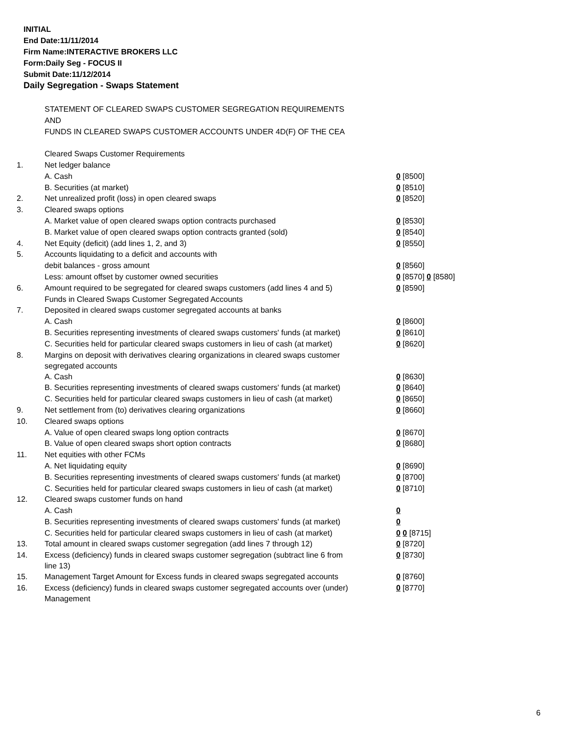INITIAL
End Date:11/11/2014
Firm Name:INTERACTIVE BROKERS LLC
Form:Daily Seg - FOCUS II
Submit Date:11/12/2014
Daily Segregation - Swaps Statement
| | STATEMENT OF CLEARED SWAPS CUSTOMER SEGREGATION REQUIREMENTS | |
| | AND | |
| | FUNDS IN CLEARED SWAPS CUSTOMER ACCOUNTS UNDER 4D(F) OF THE CEA | |
| | Cleared Swaps Customer Requirements | |
| 1. | Net ledger balance | |
| | A. Cash | 0 [8500] |
| | B. Securities (at market) | 0 [8510] |
| 2. | Net unrealized profit (loss) in open cleared swaps | 0 [8520] |
| 3. | Cleared swaps options | |
| | A. Market value of open cleared swaps option contracts purchased | 0 [8530] |
| | B. Market value of open cleared swaps option contracts granted (sold) | 0 [8540] |
| 4. | Net Equity (deficit) (add lines 1, 2, and 3) | 0 [8550] |
| 5. | Accounts liquidating to a deficit and accounts with | |
| | debit balances - gross amount | 0 [8560] |
| | Less: amount offset by customer owned securities | 0 [8570] 0 [8580] |
| 6. | Amount required to be segregated for cleared swaps customers (add lines 4 and 5) | 0 [8590] |
| | Funds in Cleared Swaps Customer Segregated Accounts | |
| 7. | Deposited in cleared swaps customer segregated accounts at banks | |
| | A. Cash | 0 [8600] |
| | B. Securities representing investments of cleared swaps customers' funds (at market) | 0 [8610] |
| | C. Securities held for particular cleared swaps customers in lieu of cash (at market) | 0 [8620] |
| 8. | Margins on deposit with derivatives clearing organizations in cleared swaps customer segregated accounts | |
| | A. Cash | 0 [8630] |
| | B. Securities representing investments of cleared swaps customers' funds (at market) | 0 [8640] |
| | C. Securities held for particular cleared swaps customers in lieu of cash (at market) | 0 [8650] |
| 9. | Net settlement from (to) derivatives clearing organizations | 0 [8660] |
| 10. | Cleared swaps options | |
| | A. Value of open cleared swaps long option contracts | 0 [8670] |
| | B. Value of open cleared swaps short option contracts | 0 [8680] |
| 11. | Net equities with other FCMs | |
| | A. Net liquidating equity | 0 [8690] |
| | B. Securities representing investments of cleared swaps customers' funds (at market) | 0 [8700] |
| | C. Securities held for particular cleared swaps customers in lieu of cash (at market) | 0 [8710] |
| 12. | Cleared swaps customer funds on hand | |
| | A. Cash | 0 |
| | B. Securities representing investments of cleared swaps customers' funds (at market) | 0 |
| | C. Securities held for particular cleared swaps customers in lieu of cash (at market) | 0 0 [8715] |
| 13. | Total amount in cleared swaps customer segregation (add lines 7 through 12) | 0 [8720] |
| 14. | Excess (deficiency) funds in cleared swaps customer segregation (subtract line 6 from line 13) | 0 [8730] |
| 15. | Management Target Amount for Excess funds in cleared swaps segregated accounts | 0 [8760] |
| 16. | Excess (deficiency) funds in cleared swaps customer segregated accounts over (under) Management | 0 [8770] |
6